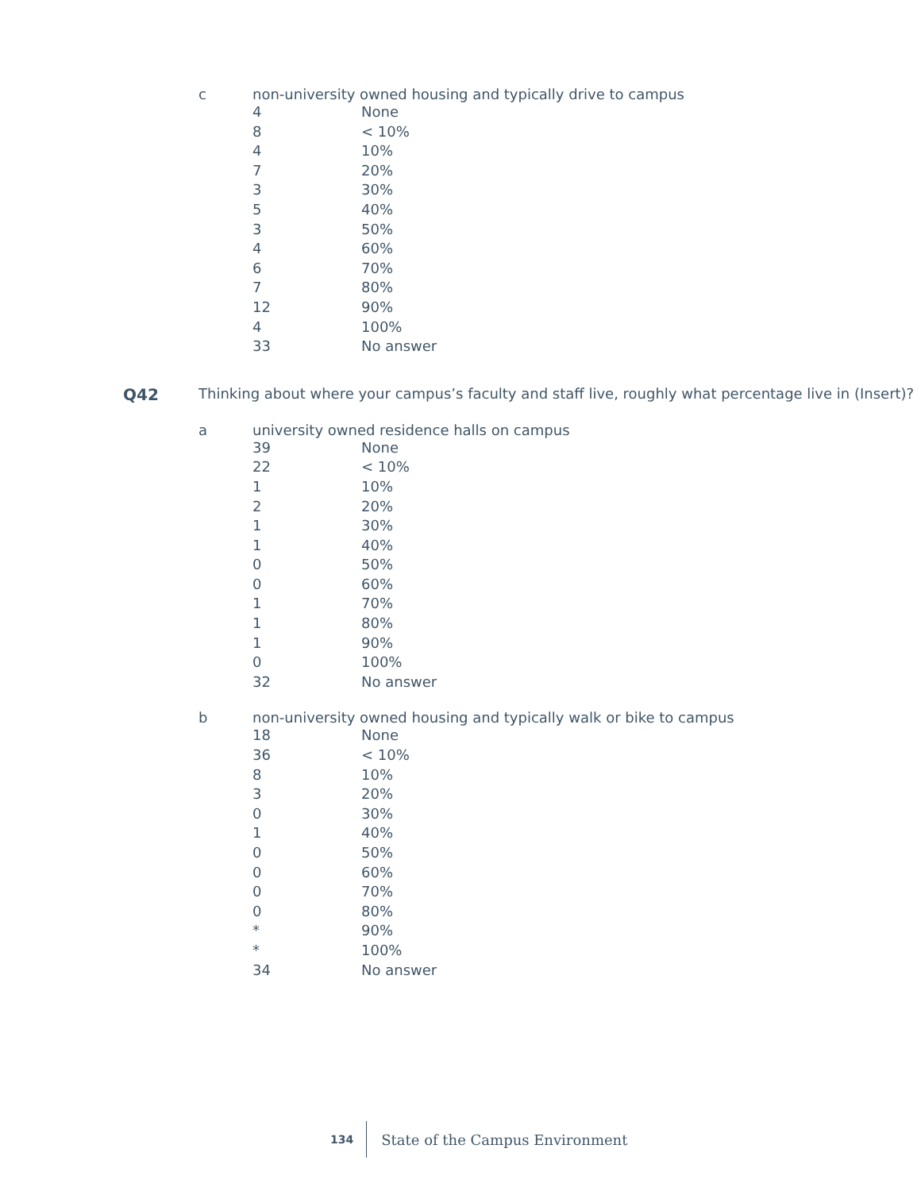c non-university owned housing and typically drive to campus
| 4 | None |
| 8 | < 10% |
| 4 | 10% |
| 7 | 20% |
| 3 | 30% |
| 5 | 40% |
| 3 | 50% |
| 4 | 60% |
| 6 | 70% |
| 7 | 80% |
| 12 | 90% |
| 4 | 100% |
| 33 | No answer |
Q42 Thinking about where your campus’s faculty and staff live, roughly what percentage live in (Insert)?
a university owned residence halls on campus
| 39 | None |
| 22 | < 10% |
| 1 | 10% |
| 2 | 20% |
| 1 | 30% |
| 1 | 40% |
| 0 | 50% |
| 0 | 60% |
| 1 | 70% |
| 1 | 80% |
| 1 | 90% |
| 0 | 100% |
| 32 | No answer |
b non-university owned housing and typically walk or bike to campus
| 18 | None |
| 36 | < 10% |
| 8 | 10% |
| 3 | 20% |
| 0 | 30% |
| 1 | 40% |
| 0 | 50% |
| 0 | 60% |
| 0 | 70% |
| 0 | 80% |
| * | 90% |
| * | 100% |
| 34 | No answer |
134 State of the Campus Environment